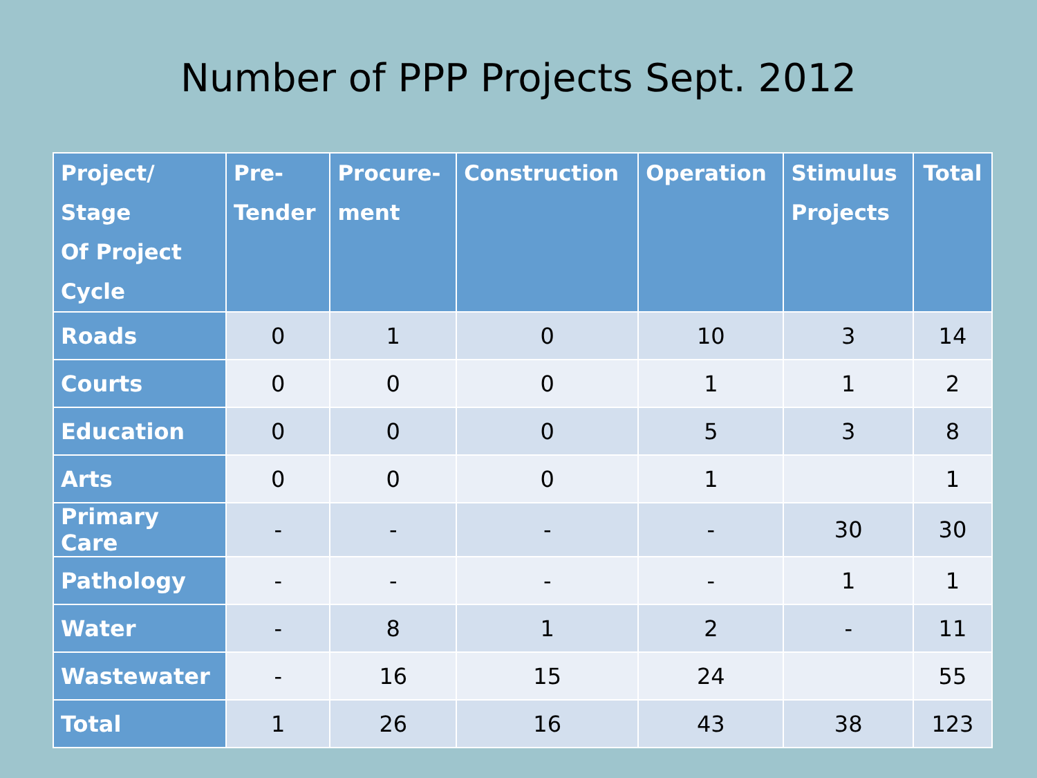Number of PPP Projects Sept. 2012
| Project/ Stage Of Project Cycle | Pre- Tender | Procure- ment | Construction | Operation | Stimulus Projects | Total |
| --- | --- | --- | --- | --- | --- | --- |
| Roads | 0 | 1 | 0 | 10 | 3 | 14 |
| Courts | 0 | 0 | 0 | 1 | 1 | 2 |
| Education | 0 | 0 | 0 | 5 | 3 | 8 |
| Arts | 0 | 0 | 0 | 1 | | 1 |
| Primary Care | - | - | - | - | 30 | 30 |
| Pathology | - | - | - | - | 1 | 1 |
| Water | - | 8 | 1 | 2 | - | 11 |
| Wastewater | - | 16 | 15 | 24 | | 55 |
| Total | 1 | 26 | 16 | 43 | 38 | 123 |